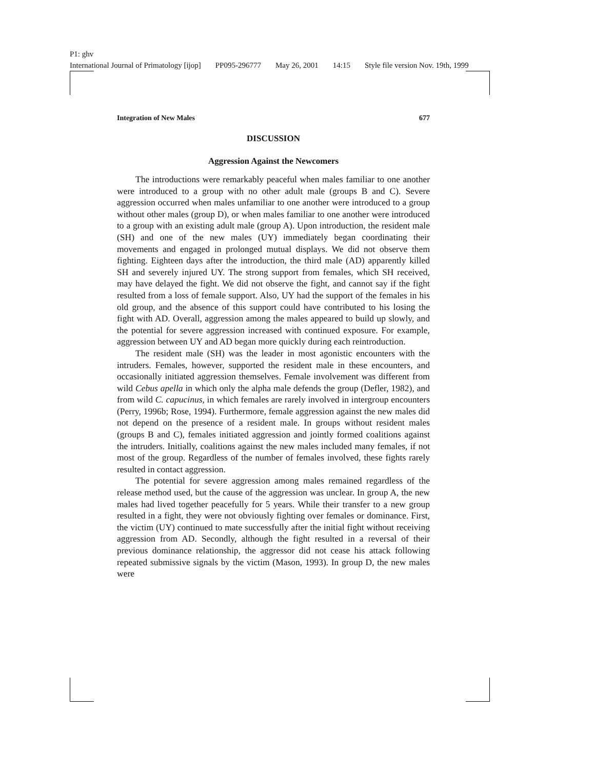P1: ghv
International Journal of Primatology [ijop] PP095-296777 May 26, 2001 14:15 Style file version Nov. 19th, 1999
Integration of New Males 677
DISCUSSION
Aggression Against the Newcomers
The introductions were remarkably peaceful when males familiar to one another were introduced to a group with no other adult male (groups B and C). Severe aggression occurred when males unfamiliar to one another were introduced to a group without other males (group D), or when males familiar to one another were introduced to a group with an existing adult male (group A). Upon introduction, the resident male (SH) and one of the new males (UY) immediately began coordinating their movements and engaged in prolonged mutual displays. We did not observe them fighting. Eighteen days after the introduction, the third male (AD) apparently killed SH and severely injured UY. The strong support from females, which SH received, may have delayed the fight. We did not observe the fight, and cannot say if the fight resulted from a loss of female support. Also, UY had the support of the females in his old group, and the absence of this support could have contributed to his losing the fight with AD. Overall, aggression among the males appeared to build up slowly, and the potential for severe aggression increased with continued exposure. For example, aggression between UY and AD began more quickly during each reintroduction.
The resident male (SH) was the leader in most agonistic encounters with the intruders. Females, however, supported the resident male in these encounters, and occasionally initiated aggression themselves. Female involvement was different from wild Cebus apella in which only the alpha male defends the group (Defler, 1982), and from wild C. capucinus, in which females are rarely involved in intergroup encounters (Perry, 1996b; Rose, 1994). Furthermore, female aggression against the new males did not depend on the presence of a resident male. In groups without resident males (groups B and C), females initiated aggression and jointly formed coalitions against the intruders. Initially, coalitions against the new males included many females, if not most of the group. Regardless of the number of females involved, these fights rarely resulted in contact aggression.
The potential for severe aggression among males remained regardless of the release method used, but the cause of the aggression was unclear. In group A, the new males had lived together peacefully for 5 years. While their transfer to a new group resulted in a fight, they were not obviously fighting over females or dominance. First, the victim (UY) continued to mate successfully after the initial fight without receiving aggression from AD. Secondly, although the fight resulted in a reversal of their previous dominance relationship, the aggressor did not cease his attack following repeated submissive signals by the victim (Mason, 1993). In group D, the new males were